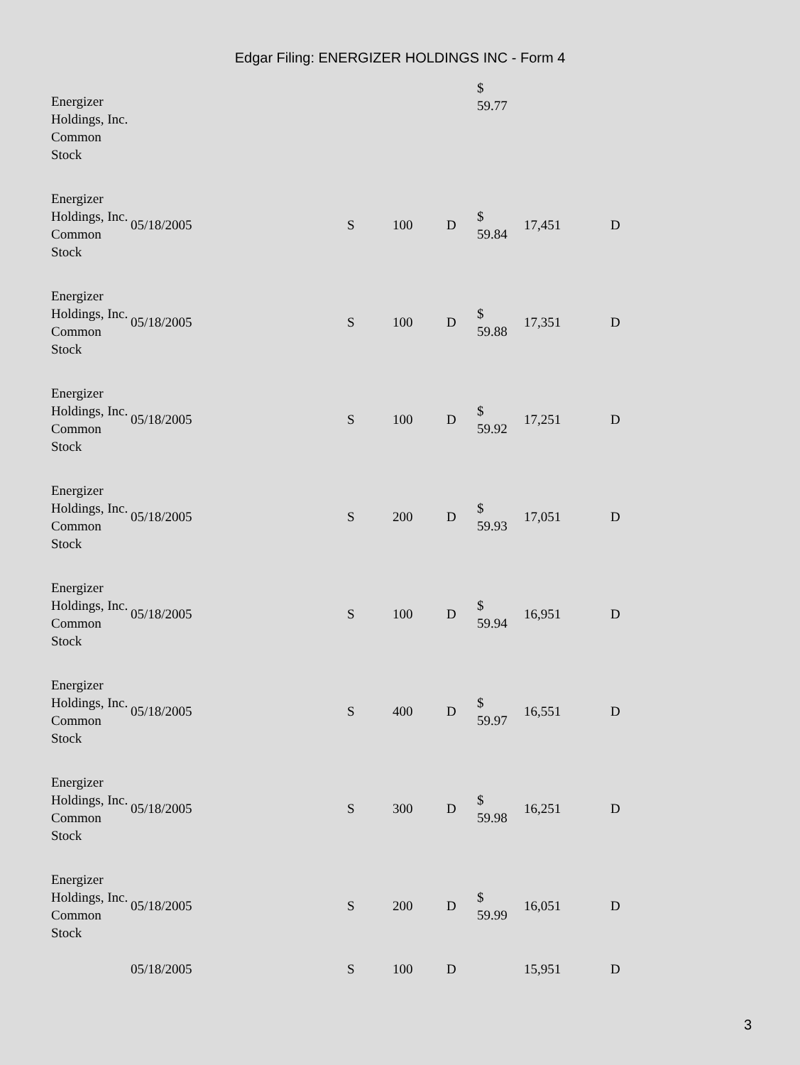Edgar Filing: ENERGIZER HOLDINGS INC - Form 4
| Energizer Holdings, Inc. Common Stock | | | | | $ 59.77 | | |
| Energizer Holdings, Inc. Common Stock | 05/18/2005 | S | 100 | D | $ 59.84 | 17,451 | D |
| Energizer Holdings, Inc. Common Stock | 05/18/2005 | S | 100 | D | $ 59.88 | 17,351 | D |
| Energizer Holdings, Inc. Common Stock | 05/18/2005 | S | 100 | D | $ 59.92 | 17,251 | D |
| Energizer Holdings, Inc. Common Stock | 05/18/2005 | S | 200 | D | $ 59.93 | 17,051 | D |
| Energizer Holdings, Inc. Common Stock | 05/18/2005 | S | 100 | D | $ 59.94 | 16,951 | D |
| Energizer Holdings, Inc. Common Stock | 05/18/2005 | S | 400 | D | $ 59.97 | 16,551 | D |
| Energizer Holdings, Inc. Common Stock | 05/18/2005 | S | 300 | D | $ 59.98 | 16,251 | D |
| Energizer Holdings, Inc. Common Stock | 05/18/2005 | S | 200 | D | $ 59.99 | 16,051 | D |
| | 05/18/2005 | S | 100 | D | | 15,951 | D |
3